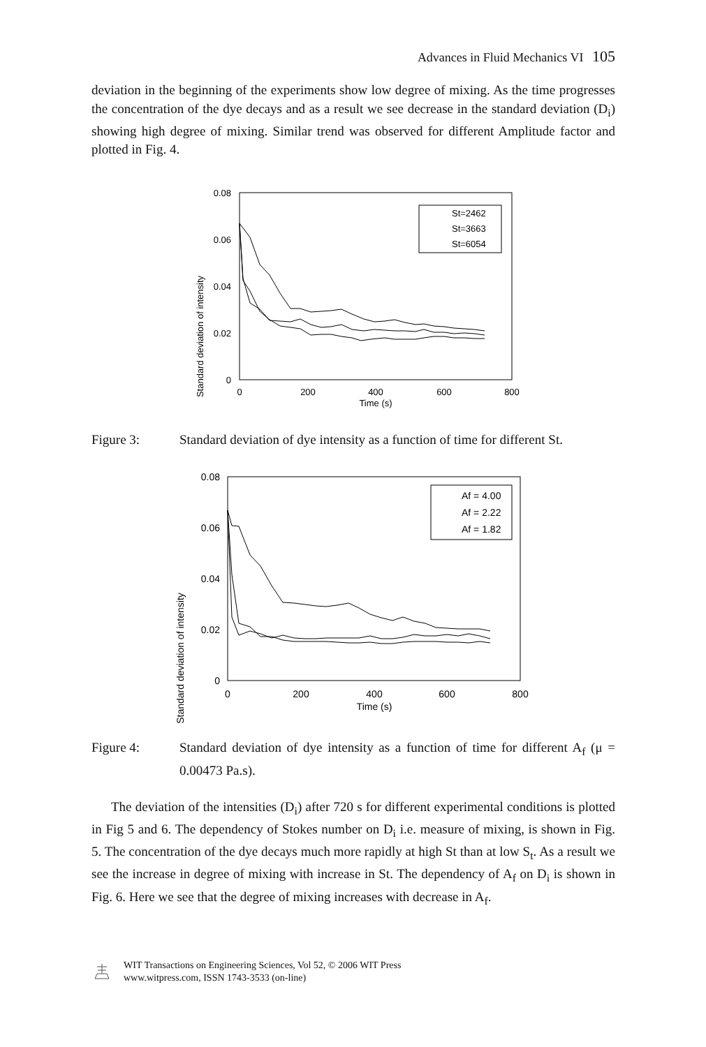Advances in Fluid Mechanics VI 105
deviation in the beginning of the experiments show low degree of mixing. As the time progresses the concentration of the dye decays and as a result we see decrease in the standard deviation (D<sub>i</sub>) showing high degree of mixing. Similar trend was observed for different Amplitude factor and plotted in Fig. 4.
Standard deviation of intensity
0.08
0.06
0.04
0.02
0
0
200
400
600
800
Time (s)
St=2462
St=3663
St=6054
Figure 3: Standard deviation of dye intensity as a function of time for different St.
Standard deviation of intensity
0.08
0.06
0.04
0.02
0
0
200
400
600
800
Time (s)
Af = 4.00
Af = 2.22
Af = 1.82
Figure 4: Standard deviation of dye intensity as a function of time for different A<sub>f</sub> (μ = 0.00473 Pa.s).
The deviation of the intensities (D<sub>i</sub>) after 720 s for different experimental conditions is plotted in Fig 5 and 6. The dependency of Stokes number on D<sub>i</sub> i.e. measure of mixing, is shown in Fig. 5. The concentration of the dye decays much more rapidly at high St than at low S<sub>t</sub>. As a result we see the increase in degree of mixing with increase in St. The dependency of A<sub>f</sub> on D<sub>i</sub> is shown in Fig. 6. Here we see that the degree of mixing increases with decrease in A<sub>f</sub>.
WIT Transactions on Engineering Sciences, Vol 52, © 2006 WIT Press
www.witpress.com, ISSN 1743-3533 (on-line)